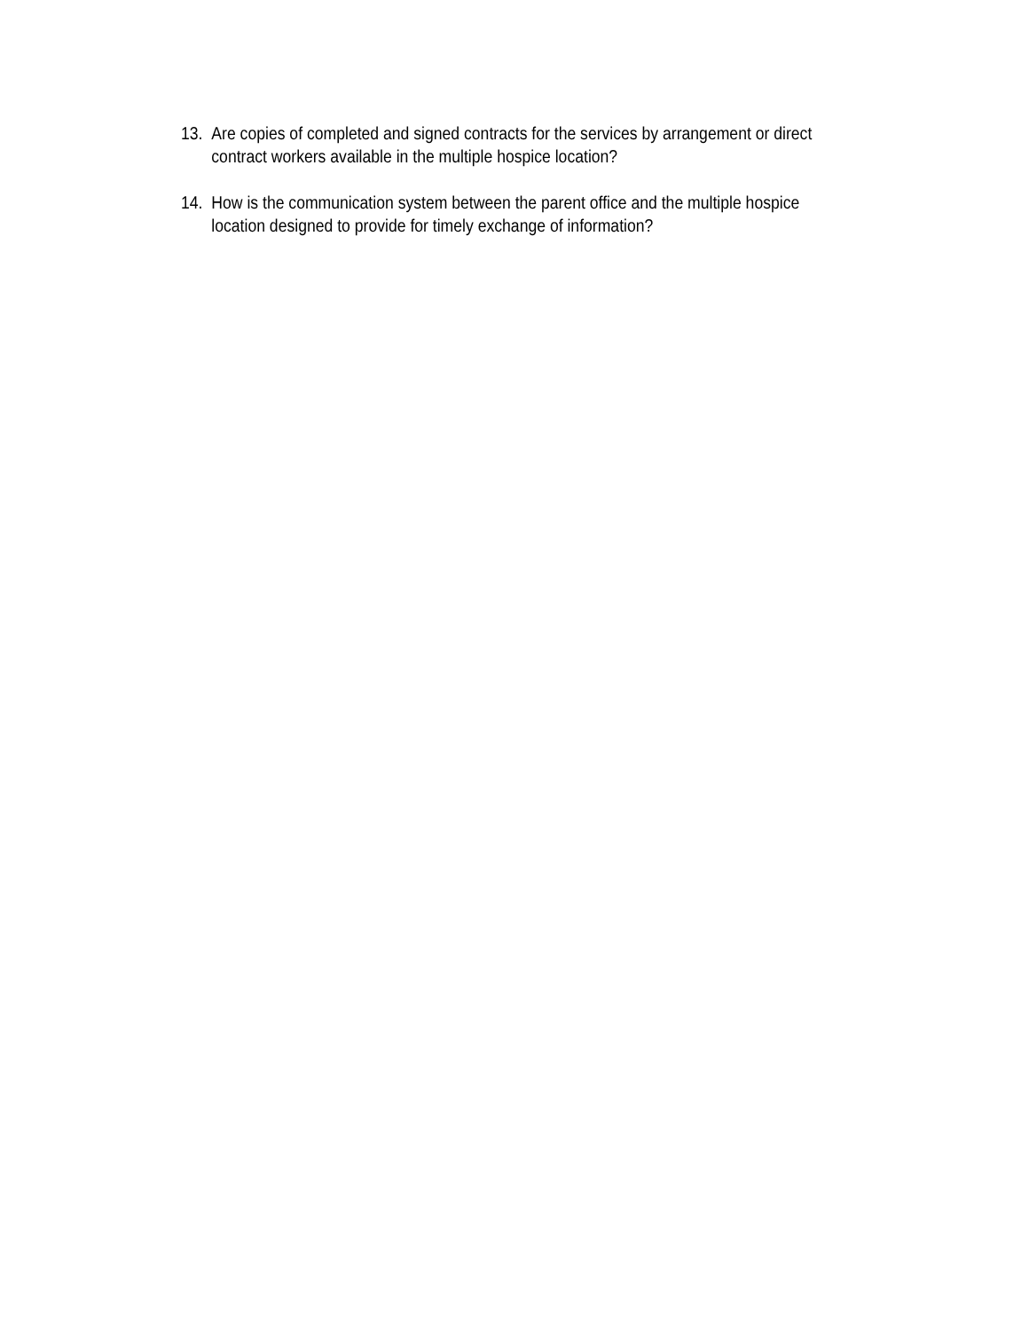13. Are copies of completed and signed contracts for the services by arrangement or direct contract workers available in the multiple hospice location?
14. How is the communication system between the parent office and the multiple hospice location designed to provide for timely exchange of information?